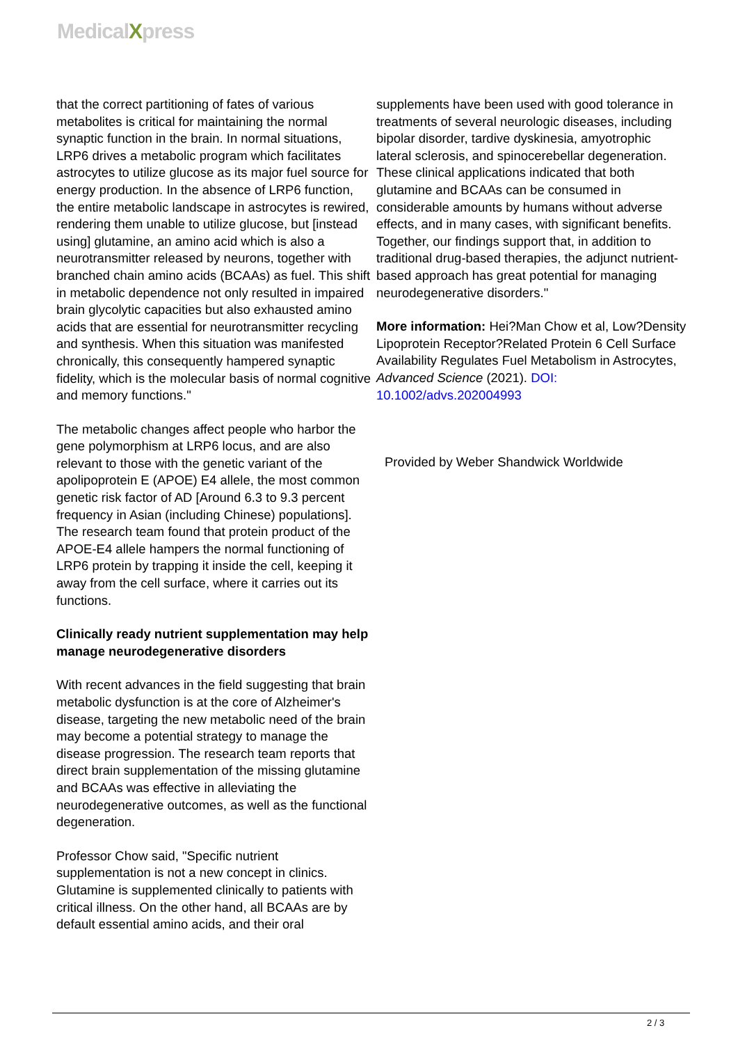MedicalXpress
that the correct partitioning of fates of various metabolites is critical for maintaining the normal synaptic function in the brain. In normal situations, LRP6 drives a metabolic program which facilitates astrocytes to utilize glucose as its major fuel source for energy production. In the absence of LRP6 function, the entire metabolic landscape in astrocytes is rewired, rendering them unable to utilize glucose, but [instead using] glutamine, an amino acid which is also a neurotransmitter released by neurons, together with branched chain amino acids (BCAAs) as fuel. This shift in metabolic dependence not only resulted in impaired brain glycolytic capacities but also exhausted amino acids that are essential for neurotransmitter recycling and synthesis. When this situation was manifested chronically, this consequently hampered synaptic fidelity, which is the molecular basis of normal cognitive and memory functions."
The metabolic changes affect people who harbor the gene polymorphism at LRP6 locus, and are also relevant to those with the genetic variant of the apolipoprotein E (APOE) E4 allele, the most common genetic risk factor of AD [Around 6.3 to 9.3 percent frequency in Asian (including Chinese) populations]. The research team found that protein product of the APOE-E4 allele hampers the normal functioning of LRP6 protein by trapping it inside the cell, keeping it away from the cell surface, where it carries out its functions.
Clinically ready nutrient supplementation may help manage neurodegenerative disorders
With recent advances in the field suggesting that brain metabolic dysfunction is at the core of Alzheimer's disease, targeting the new metabolic need of the brain may become a potential strategy to manage the disease progression. The research team reports that direct brain supplementation of the missing glutamine and BCAAs was effective in alleviating the neurodegenerative outcomes, as well as the functional degeneration.
Professor Chow said, "Specific nutrient supplementation is not a new concept in clinics. Glutamine is supplemented clinically to patients with critical illness. On the other hand, all BCAAs are by default essential amino acids, and their oral
supplements have been used with good tolerance in treatments of several neurologic diseases, including bipolar disorder, tardive dyskinesia, amyotrophic lateral sclerosis, and spinocerebellar degeneration. These clinical applications indicated that both glutamine and BCAAs can be consumed in considerable amounts by humans without adverse effects, and in many cases, with significant benefits. Together, our findings support that, in addition to traditional drug-based therapies, the adjunct nutrient-based approach has great potential for managing neurodegenerative disorders."
More information: Hei?Man Chow et al, Low?Density Lipoprotein Receptor?Related Protein 6 Cell Surface Availability Regulates Fuel Metabolism in Astrocytes, Advanced Science (2021). DOI: 10.1002/advs.202004993
Provided by Weber Shandwick Worldwide
2 / 3